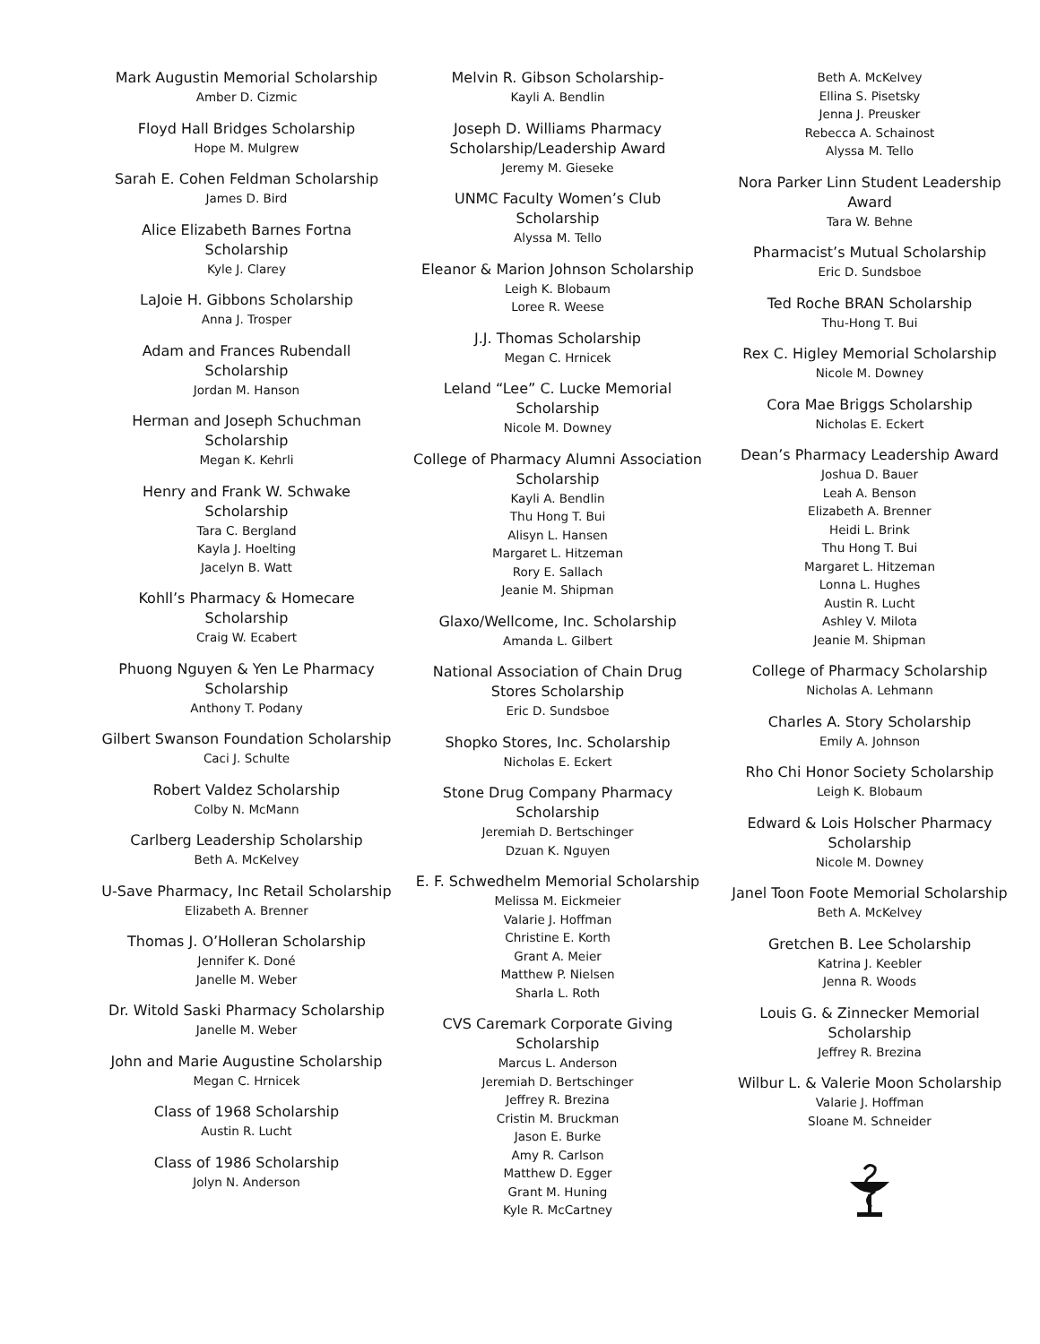Mark Augustin Memorial Scholarship
Amber D. Cizmic
Floyd Hall Bridges Scholarship
Hope M. Mulgrew
Sarah E. Cohen Feldman Scholarship
James D. Bird
Alice Elizabeth Barnes Fortna
Scholarship
Kyle J. Clarey
LaJoie H. Gibbons Scholarship
Anna J. Trosper
Adam and Frances Rubendall
Scholarship
Jordan M. Hanson
Herman and Joseph Schuchman
Scholarship
Megan K. Kehrli
Henry and Frank W. Schwake
Scholarship
Tara C. Bergland
Kayla J. Hoelting
Jacelyn B. Watt
Kohll’s Pharmacy & Homecare
Scholarship
Craig W. Ecabert
Phuong Nguyen & Yen Le Pharmacy
Scholarship
Anthony T. Podany
Gilbert Swanson Foundation Scholarship
Caci J. Schulte
Robert Valdez Scholarship
Colby N. McMann
Carlberg Leadership Scholarship
Beth A. McKelvey
U-Save Pharmacy, Inc Retail Scholarship
Elizabeth A. Brenner
Thomas J. O’Holleran Scholarship
Jennifer K. Doné
Janelle M. Weber
Dr. Witold Saski Pharmacy Scholarship
Janelle M. Weber
John and Marie Augustine Scholarship
Megan C. Hrnicek
Class of 1968 Scholarship
Austin R. Lucht
Class of 1986 Scholarship
Jolyn N. Anderson
Melvin R. Gibson Scholarship-
Kayli A. Bendlin
Joseph D. Williams Pharmacy
Scholarship/Leadership Award
Jeremy M. Gieseke
UNMC Faculty Women’s Club
Scholarship
Alyssa M. Tello
Eleanor & Marion Johnson Scholarship
Leigh K. Blobaum
Loree R. Weese
J.J. Thomas Scholarship
Megan C. Hrnicek
Leland “Lee” C. Lucke Memorial
Scholarship
Nicole M. Downey
College of Pharmacy Alumni Association
Scholarship
Kayli A. Bendlin
Thu Hong T. Bui
Alisyn L. Hansen
Margaret L. Hitzeman
Rory E. Sallach
Jeanie M. Shipman
Glaxo/Wellcome, Inc. Scholarship
Amanda L. Gilbert
National Association of Chain Drug
Stores Scholarship
Eric D. Sundsboe
Shopko Stores, Inc. Scholarship
Nicholas E. Eckert
Stone Drug Company Pharmacy
Scholarship
Jeremiah D. Bertschinger
Dzuan K. Nguyen
E. F. Schwedhelm Memorial Scholarship
Melissa M. Eickmeier
Valarie J. Hoffman
Christine E. Korth
Grant A. Meier
Matthew P. Nielsen
Sharla L. Roth
CVS Caremark Corporate Giving
Scholarship
Marcus L. Anderson
Jeremiah D. Bertschinger
Jeffrey R. Brezina
Cristin M. Bruckman
Jason E. Burke
Amy R. Carlson
Matthew D. Egger
Grant M. Huning
Kyle R. McCartney
Beth A. McKelvey
Ellina S. Pisetsky
Jenna J. Preusker
Rebecca A. Schainost
Alyssa M. Tello
Nora Parker Linn Student Leadership
Award
Tara W. Behne
Pharmacist’s Mutual Scholarship
Eric D. Sundsboe
Ted Roche BRAN Scholarship
Thu-Hong T. Bui
Rex C. Higley Memorial Scholarship
Nicole M. Downey
Cora Mae Briggs Scholarship
Nicholas E. Eckert
Dean’s Pharmacy Leadership Award
Joshua D. Bauer
Leah A. Benson
Elizabeth A. Brenner
Heidi L. Brink
Thu Hong T. Bui
Margaret L. Hitzeman
Lonna L. Hughes
Austin R. Lucht
Ashley V. Milota
Jeanie M. Shipman
College of Pharmacy Scholarship
Nicholas A. Lehmann
Charles A. Story Scholarship
Emily A. Johnson
Rho Chi Honor Society Scholarship
Leigh K. Blobaum
Edward & Lois Holscher Pharmacy
Scholarship
Nicole M. Downey
Janel Toon Foote Memorial Scholarship
Beth A. McKelvey
Gretchen B. Lee Scholarship
Katrina J. Keebler
Jenna R. Woods
Louis G. & Zinnecker Memorial
Scholarship
Jeffrey R. Brezina
Wilbur L. & Valerie Moon Scholarship
Valarie J. Hoffman
Sloane M. Schneider